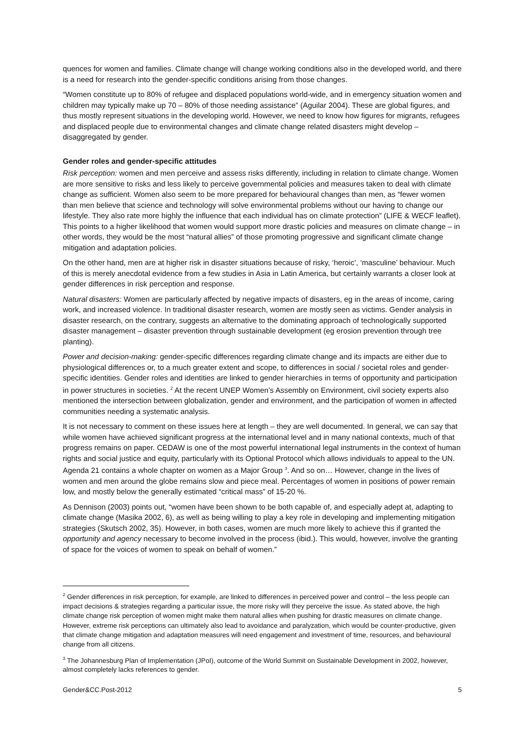quences for women and families. Climate change will change working conditions also in the developed world, and there is a need for research into the gender-specific conditions arising from those changes.
“Women constitute up to 80% of refugee and displaced populations world-wide, and in emergency situation women and children may typically make up 70 – 80% of those needing assistance” (Aguilar 2004). These are global figures, and thus mostly represent situations in the developing world. However, we need to know how figures for migrants, refugees and displaced people due to environmental changes and climate change related disasters might develop – disaggregated by gender.
Gender roles and gender-specific attitudes
Risk perception: women and men perceive and assess risks differently, including in relation to climate change. Women are more sensitive to risks and less likely to perceive governmental policies and measures taken to deal with climate change as sufficient. Women also seem to be more prepared for behavioural changes than men, as “fewer women than men believe that science and technology will solve environmental problems without our having to change our lifestyle. They also rate more highly the influence that each individual has on climate protection” (LIFE & WECF leaflet). This points to a higher likelihood that women would support more drastic policies and measures on climate change – in other words, they would be the most “natural allies” of those promoting progressive and significant climate change mitigation and adaptation policies.
On the other hand, men are at higher risk in disaster situations because of risky, ‘heroic’, ‘masculine’ behaviour. Much of this is merely anecdotal evidence from a few studies in Asia in Latin America, but certainly warrants a closer look at gender differences in risk perception and response.
Natural disasters: Women are particularly affected by negative impacts of disasters, eg in the areas of income, caring work, and increased violence. In traditional disaster research, women are mostly seen as victims. Gender analysis in disaster research, on the contrary, suggests an alternative to the dominating approach of technologically supported disaster management – disaster prevention through sustainable development (eg erosion prevention through tree planting).
Power and decision-making: gender-specific differences regarding climate change and its impacts are either due to physiological differences or, to a much greater extent and scope, to differences in social / societal roles and gender-specific identities. Gender roles and identities are linked to gender hierarchies in terms of opportunity and participation in power structures in societies. <sup>2</sup> At the recent UNEP Women’s Assembly on Environment, civil society experts also mentioned the intersection between globalization, gender and environment, and the participation of women in affected communities needing a systematic analysis.
It is not necessary to comment on these issues here at length – they are well documented. In general, we can say that while women have achieved significant progress at the international level and in many national contexts, much of that progress remains on paper. CEDAW is one of the most powerful international legal instruments in the context of human rights and social justice and equity, particularly with its Optional Protocol which allows individuals to appeal to the UN. Agenda 21 contains a whole chapter on women as a Major Group <sup>3</sup>. And so on… However, change in the lives of women and men around the globe remains slow and piece meal. Percentages of women in positions of power remain low, and mostly below the generally estimated “critical mass” of 15-20 %.
As Dennison (2003) points out, “women have been shown to be both capable of, and especially adept at, adapting to climate change (Masika 2002, 6), as well as being willing to play a key role in developing and implementing mitigation strategies (Skutsch 2002, 35). However, in both cases, women are much more likely to achieve this if granted the opportunity and agency necessary to become involved in the process (ibid.). This would, however, involve the granting of space for the voices of women to speak on behalf of women.”
<sup>2</sup> Gender differences in risk perception, for example, are linked to differences in perceived power and control – the less people can impact decisions & strategies regarding a particular issue, the more risky will they perceive the issue. As stated above, the high climate change risk perception of women might make them natural allies when pushing for drastic measures on climate change. However, extreme risk perceptions can ultimately also lead to avoidance and paralyzation, which would be counter-productive, given that climate change mitigation and adaptation measures will need engagement and investment of time, resources, and behavioural change from all citizens.
<sup>3</sup> The Johannesburg Plan of Implementation (JPoI), outcome of the World Summit on Sustainable Development in 2002, however, almost completely lacks references to gender.
Gender&CC.Post-2012 5